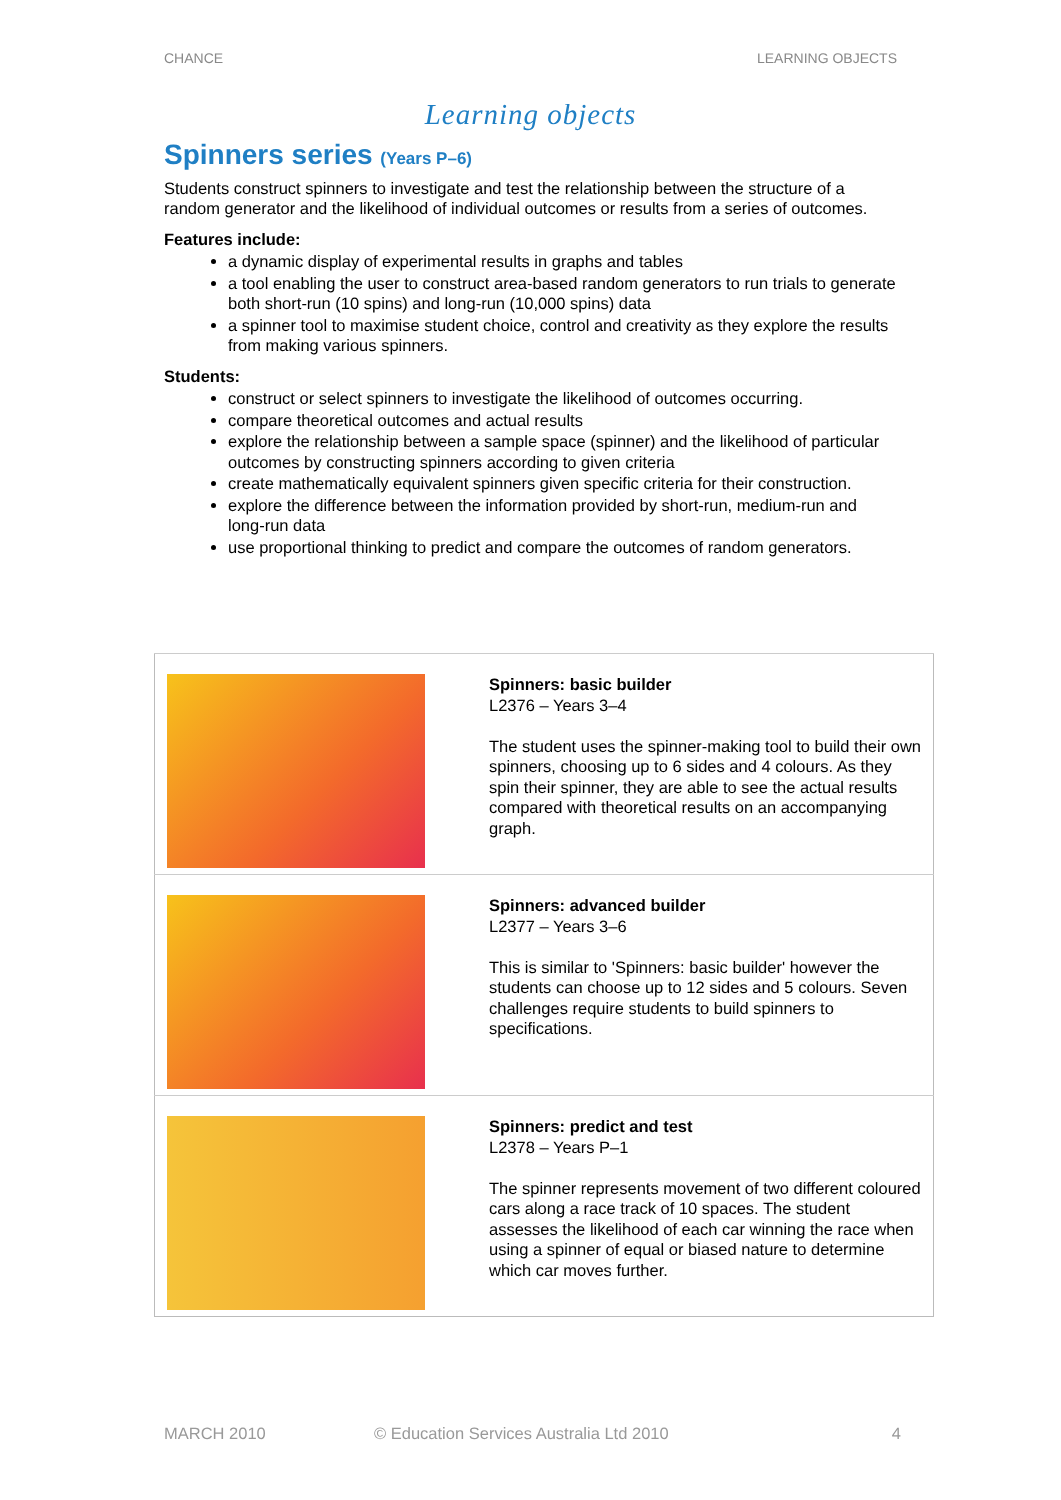CHANCE LEARNING OBJECTS
Learning objects
Spinners series (Years P–6)
Students construct spinners to investigate and test the relationship between the structure of a random generator and the likelihood of individual outcomes or results from a series of outcomes.
Features include:
a dynamic display of experimental results in graphs and tables
a tool enabling the user to construct area-based random generators to run trials to generate both short-run (10 spins) and long-run (10,000 spins) data
a spinner tool to maximise student choice, control and creativity as they explore the results from making various spinners.
Students:
construct or select spinners to investigate the likelihood of outcomes occurring.
compare theoretical outcomes and actual results
explore the relationship between a sample space (spinner) and the likelihood of particular outcomes by constructing spinners according to given criteria
create mathematically equivalent spinners given specific criteria for their construction.
explore the difference between the information provided by short-run, medium-run and long-run data
use proportional thinking to predict and compare the outcomes of random generators.
| | Spinners: basic builder L2376 – Years 3–4 The student uses the spinner-making tool to build their own spinners, choosing up to 6 sides and 4 colours. As they spin their spinner, they are able to see the actual results compared with theoretical results on an accompanying graph. |
| | Spinners: advanced builder L2377 – Years 3–6 This is similar to 'Spinners: basic builder' however the students can choose up to 12 sides and 5 colours. Seven challenges require students to build spinners to specifications. |
| | Spinners: predict and test L2378 – Years P–1 The spinner represents movement of two different coloured cars along a race track of 10 spaces. The student assesses the likelihood of each car winning the race when using a spinner of equal or biased nature to determine which car moves further. |
MARCH 2010 © Education Services Australia Ltd 2010 4